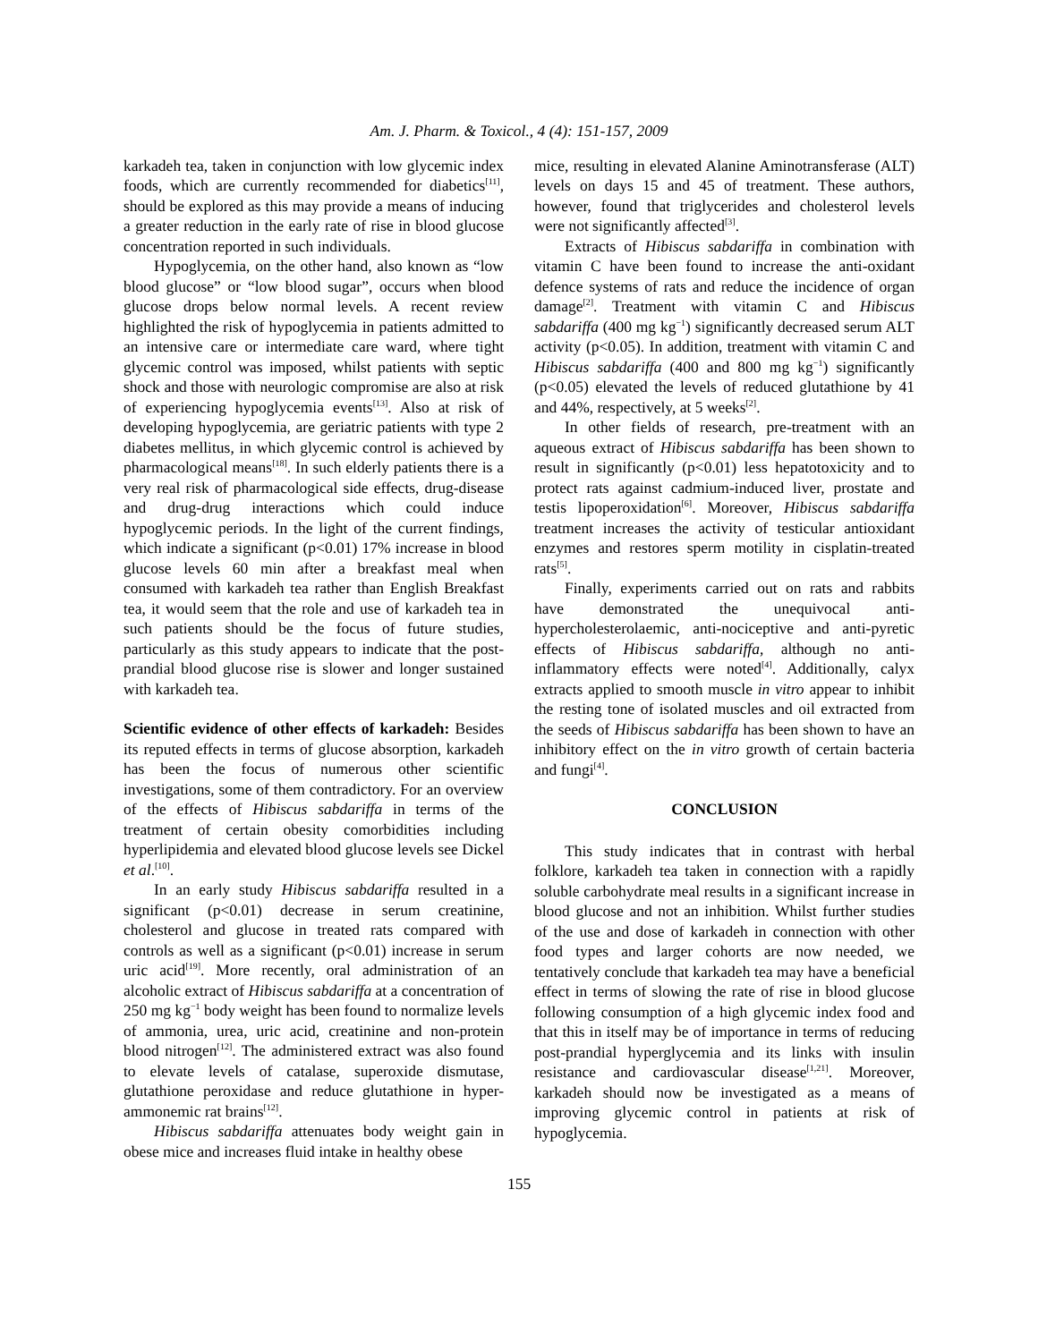Am. J. Pharm. & Toxicol., 4 (4): 151-157, 2009
karkadeh tea, taken in conjunction with low glycemic index foods, which are currently recommended for diabetics<sup>[11]</sup>, should be explored as this may provide a means of inducing a greater reduction in the early rate of rise in blood glucose concentration reported in such individuals.
Hypoglycemia, on the other hand, also known as “low blood glucose” or “low blood sugar”, occurs when blood glucose drops below normal levels. A recent review highlighted the risk of hypoglycemia in patients admitted to an intensive care or intermediate care ward, where tight glycemic control was imposed, whilst patients with septic shock and those with neurologic compromise are also at risk of experiencing hypoglycemia events<sup>[13]</sup>. Also at risk of developing hypoglycemia, are geriatric patients with type 2 diabetes mellitus, in which glycemic control is achieved by pharmacological means<sup>[18]</sup>. In such elderly patients there is a very real risk of pharmacological side effects, drug-disease and drug-drug interactions which could induce hypoglycemic periods. In the light of the current findings, which indicate a significant (p<0.01) 17% increase in blood glucose levels 60 min after a breakfast meal when consumed with karkadeh tea rather than English Breakfast tea, it would seem that the role and use of karkadeh tea in such patients should be the focus of future studies, particularly as this study appears to indicate that the post-prandial blood glucose rise is slower and longer sustained with karkadeh tea.
Scientific evidence of other effects of karkadeh: Besides its reputed effects in terms of glucose absorption, karkadeh has been the focus of numerous other scientific investigations, some of them contradictory. For an overview of the effects of Hibiscus sabdariffa in terms of the treatment of certain obesity comorbidities including hyperlipidemia and elevated blood glucose levels see Dickel et al.<sup>[10]</sup>.
In an early study Hibiscus sabdariffa resulted in a significant (p<0.01) decrease in serum creatinine, cholesterol and glucose in treated rats compared with controls as well as a significant (p<0.01) increase in serum uric acid<sup>[19]</sup>. More recently, oral administration of an alcoholic extract of Hibiscus sabdariffa at a concentration of 250 mg kg<sup>−1</sup> body weight has been found to normalize levels of ammonia, urea, uric acid, creatinine and non-protein blood nitrogen<sup>[12]</sup>. The administered extract was also found to elevate levels of catalase, superoxide dismutase, glutathione peroxidase and reduce glutathione in hyper-ammonemic rat brains<sup>[12]</sup>.
Hibiscus sabdariffa attenuates body weight gain in obese mice and increases fluid intake in healthy obese
mice, resulting in elevated Alanine Aminotransferase (ALT) levels on days 15 and 45 of treatment. These authors, however, found that triglycerides and cholesterol levels were not significantly affected<sup>[3]</sup>.
Extracts of Hibiscus sabdariffa in combination with vitamin C have been found to increase the anti-oxidant defence systems of rats and reduce the incidence of organ damage<sup>[2]</sup>. Treatment with vitamin C and Hibiscus sabdariffa (400 mg kg<sup>−1</sup>) significantly decreased serum ALT activity (p<0.05). In addition, treatment with vitamin C and Hibiscus sabdariffa (400 and 800 mg kg<sup>−1</sup>) significantly (p<0.05) elevated the levels of reduced glutathione by 41 and 44%, respectively, at 5 weeks<sup>[2]</sup>.
In other fields of research, pre-treatment with an aqueous extract of Hibiscus sabdariffa has been shown to result in significantly (p<0.01) less hepatotoxicity and to protect rats against cadmium-induced liver, prostate and testis lipoperoxidation<sup>[6]</sup>. Moreover, Hibiscus sabdariffa treatment increases the activity of testicular antioxidant enzymes and restores sperm motility in cisplatin-treated rats<sup>[5]</sup>.
Finally, experiments carried out on rats and rabbits have demonstrated the unequivocal anti-hypercholesterolaemic, anti-nociceptive and anti-pyretic effects of Hibiscus sabdariffa, although no anti-inflammatory effects were noted<sup>[4]</sup>. Additionally, calyx extracts applied to smooth muscle in vitro appear to inhibit the resting tone of isolated muscles and oil extracted from the seeds of Hibiscus sabdariffa has been shown to have an inhibitory effect on the in vitro growth of certain bacteria and fungi<sup>[4]</sup>.
CONCLUSION
This study indicates that in contrast with herbal folklore, karkadeh tea taken in connection with a rapidly soluble carbohydrate meal results in a significant increase in blood glucose and not an inhibition. Whilst further studies of the use and dose of karkadeh in connection with other food types and larger cohorts are now needed, we tentatively conclude that karkadeh tea may have a beneficial effect in terms of slowing the rate of rise in blood glucose following consumption of a high glycemic index food and that this in itself may be of importance in terms of reducing post-prandial hyperglycemia and its links with insulin resistance and cardiovascular disease<sup>[1,21]</sup>. Moreover, karkadeh should now be investigated as a means of improving glycemic control in patients at risk of hypoglycemia.
155